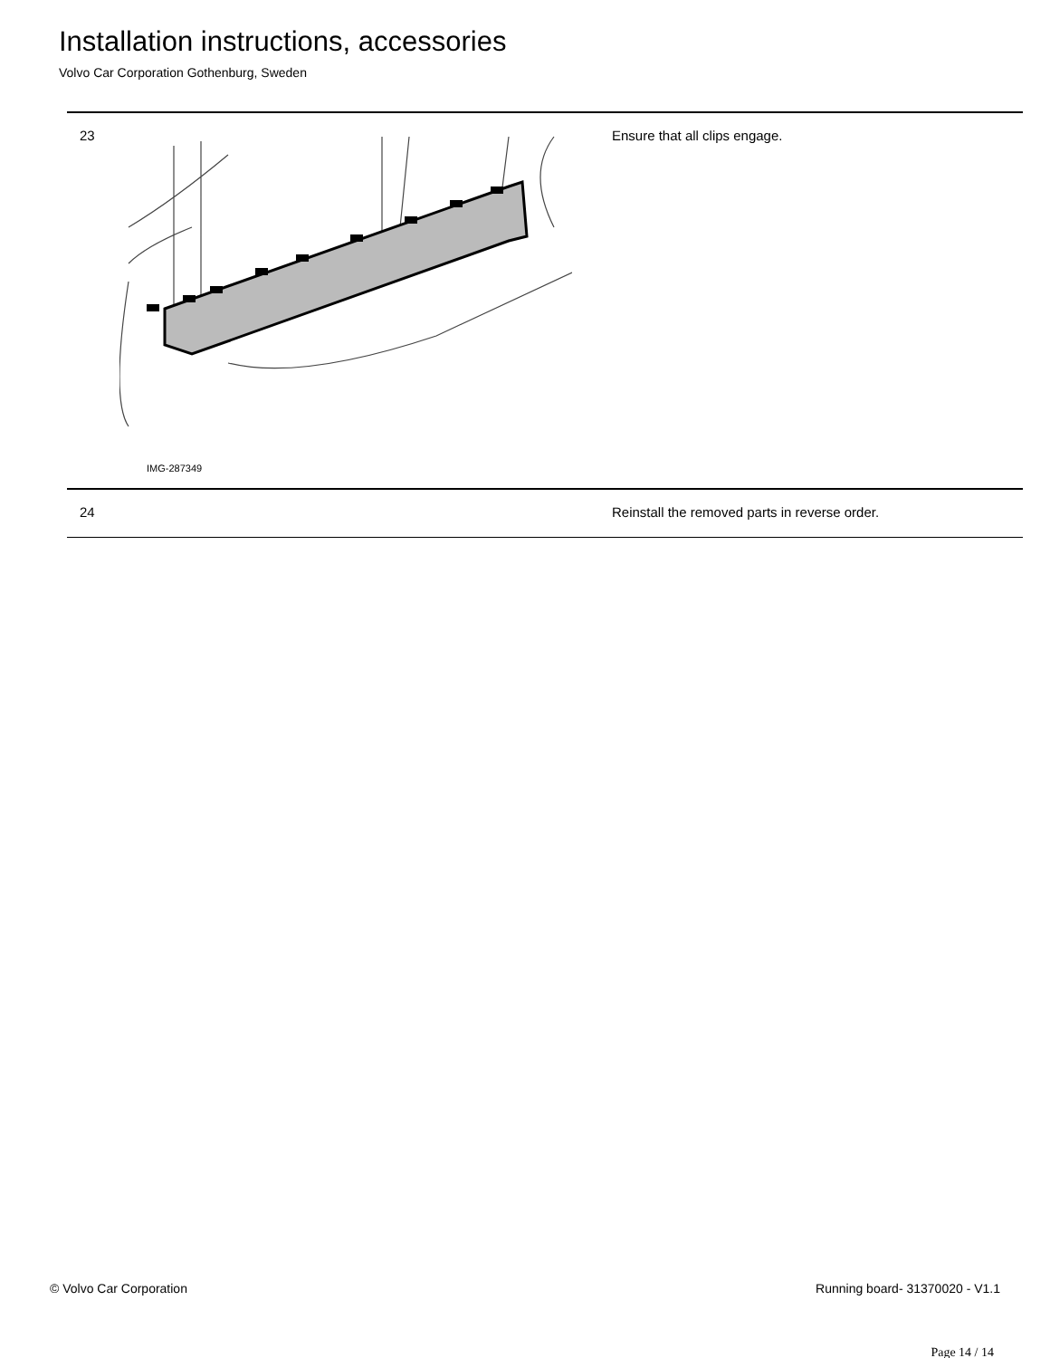Installation instructions, accessories
Volvo Car Corporation Gothenburg, Sweden
| 23 | IMG-287349 | Ensure that all clips engage. |
| 24 | | Reinstall the removed parts in reverse order. |
© Volvo Car Corporation Running board- 31370020 - V1.1
Page 14 / 14